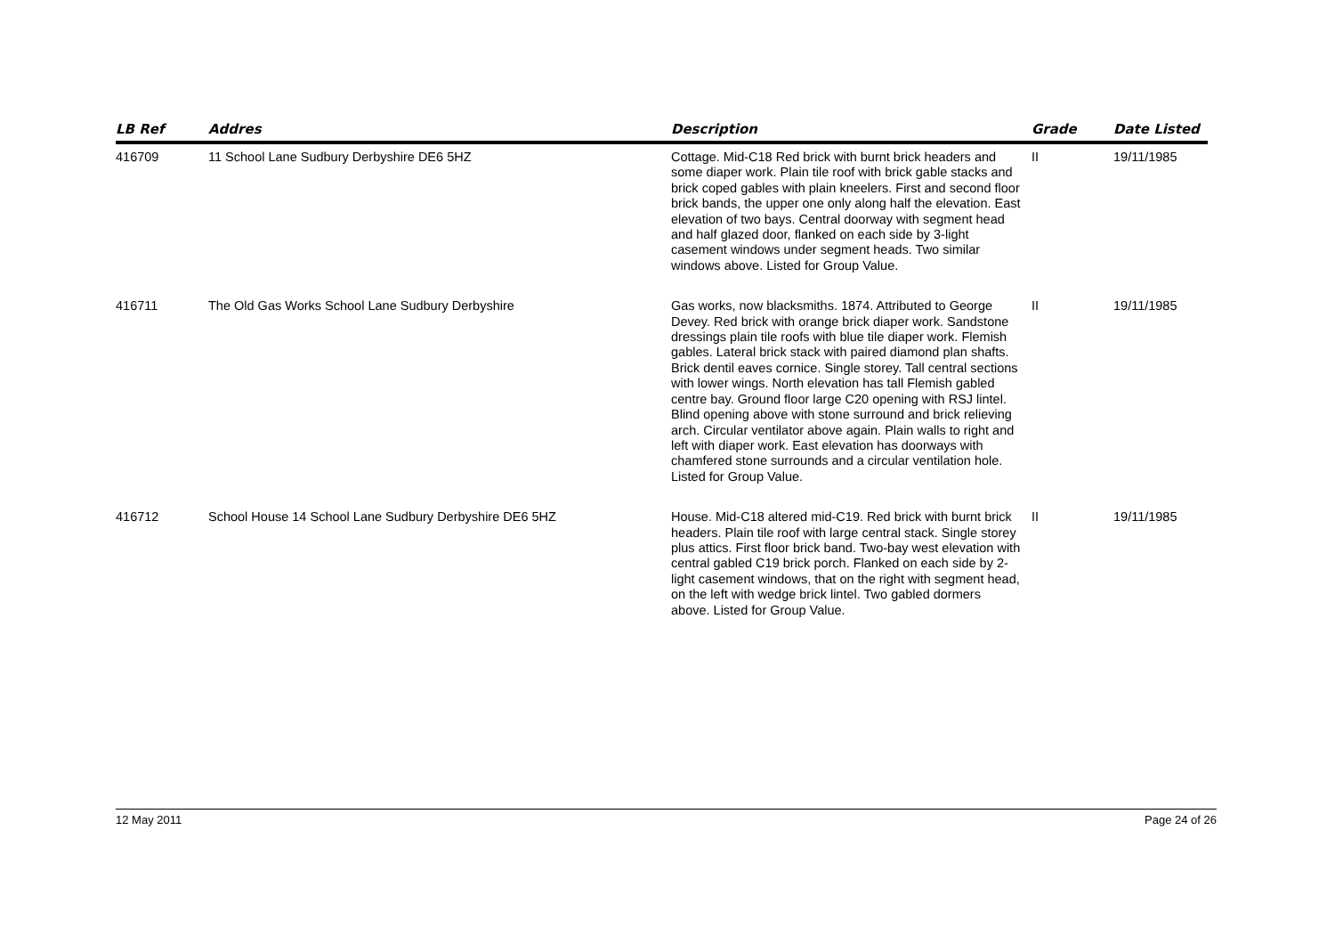| LB Ref | Addres | Description | Grade | Date Listed |
| --- | --- | --- | --- | --- |
| 416709 | 11 School Lane Sudbury Derbyshire DE6 5HZ | Cottage. Mid-C18 Red brick with burnt brick headers and some diaper work. Plain tile roof with brick gable stacks and brick coped gables with plain kneelers. First and second floor brick bands, the upper one only along half the elevation. East elevation of two bays. Central doorway with segment head and half glazed door, flanked on each side by 3-light casement windows under segment heads. Two similar windows above. Listed for Group Value. | II | 19/11/1985 |
| 416711 | The Old Gas Works School Lane Sudbury Derbyshire | Gas works, now blacksmiths. 1874. Attributed to George Devey. Red brick with orange brick diaper work. Sandstone dressings plain tile roofs with blue tile diaper work. Flemish gables. Lateral brick stack with paired diamond plan shafts. Brick dentil eaves cornice. Single storey. Tall central sections with lower wings. North elevation has tall Flemish gabled centre bay. Ground floor large C20 opening with RSJ lintel. Blind opening above with stone surround and brick relieving arch. Circular ventilator above again. Plain walls to right and left with diaper work. East elevation has doorways with chamfered stone surrounds and a circular ventilation hole. Listed for Group Value. | II | 19/11/1985 |
| 416712 | School House 14 School Lane Sudbury Derbyshire DE6 5HZ | House. Mid-C18 altered mid-C19. Red brick with burnt brick headers. Plain tile roof with large central stack. Single storey plus attics. First floor brick band. Two-bay west elevation with central gabled C19 brick porch. Flanked on each side by 2-light casement windows, that on the right with segment head, on the left with wedge brick lintel. Two gabled dormers above. Listed for Group Value. | II | 19/11/1985 |
12 May 2011 Page 24 of 26